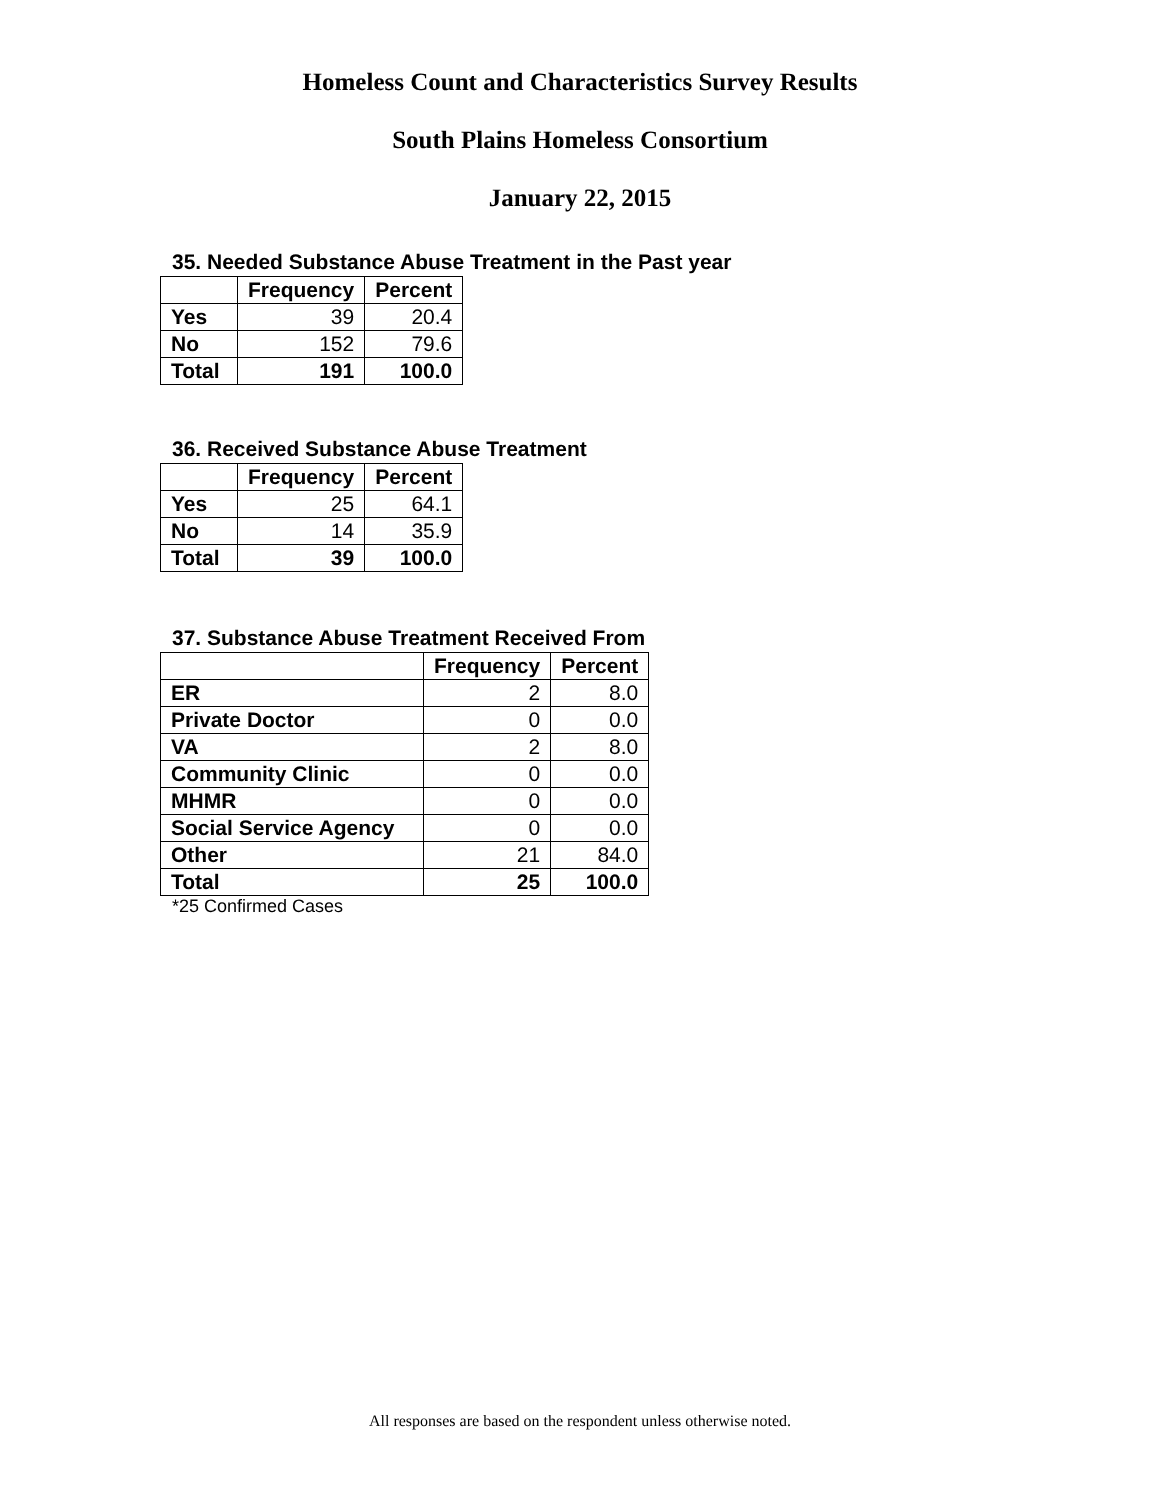Homeless Count and Characteristics Survey Results
South Plains Homeless Consortium
January 22, 2015
35. Needed Substance Abuse Treatment in the Past year
| | Frequency | Percent |
| --- | --- | --- |
| Yes | 39 | 20.4 |
| No | 152 | 79.6 |
| Total | 191 | 100.0 |
36. Received Substance Abuse Treatment
| | Frequency | Percent |
| --- | --- | --- |
| Yes | 25 | 64.1 |
| No | 14 | 35.9 |
| Total | 39 | 100.0 |
37. Substance Abuse Treatment Received From
| | Frequency | Percent |
| --- | --- | --- |
| ER | 2 | 8.0 |
| Private Doctor | 0 | 0.0 |
| VA | 2 | 8.0 |
| Community Clinic | 0 | 0.0 |
| MHMR | 0 | 0.0 |
| Social Service Agency | 0 | 0.0 |
| Other | 21 | 84.0 |
| Total | 25 | 100.0 |
*25 Confirmed Cases
All responses are based on the respondent unless otherwise noted.